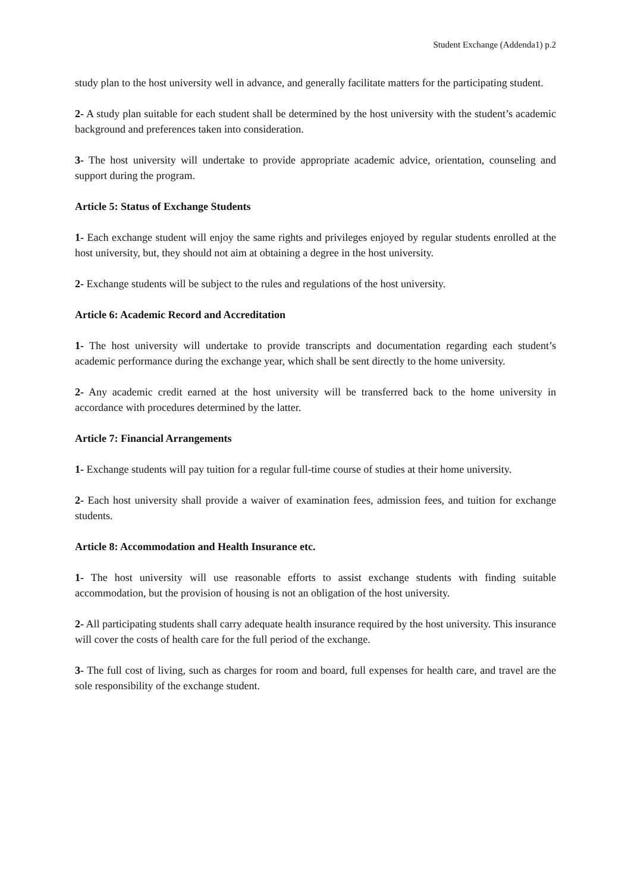Student Exchange (Addenda1) p.2
study plan to the host university well in advance, and generally facilitate matters for the participating student.
2- A study plan suitable for each student shall be determined by the host university with the student’s academic background and preferences taken into consideration.
3- The host university will undertake to provide appropriate academic advice, orientation, counseling and support during the program.
Article 5: Status of Exchange Students
1- Each exchange student will enjoy the same rights and privileges enjoyed by regular students enrolled at the host university, but, they should not aim at obtaining a degree in the host university.
2- Exchange students will be subject to the rules and regulations of the host university.
Article 6: Academic Record and Accreditation
1- The host university will undertake to provide transcripts and documentation regarding each student’s academic performance during the exchange year, which shall be sent directly to the home university.
2- Any academic credit earned at the host university will be transferred back to the home university in accordance with procedures determined by the latter.
Article 7: Financial Arrangements
1- Exchange students will pay tuition for a regular full-time course of studies at their home university.
2- Each host university shall provide a waiver of examination fees, admission fees, and tuition for exchange students.
Article 8: Accommodation and Health Insurance etc.
1- The host university will use reasonable efforts to assist exchange students with finding suitable accommodation, but the provision of housing is not an obligation of the host university.
2- All participating students shall carry adequate health insurance required by the host university. This insurance will cover the costs of health care for the full period of the exchange.
3- The full cost of living, such as charges for room and board, full expenses for health care, and travel are the sole responsibility of the exchange student.